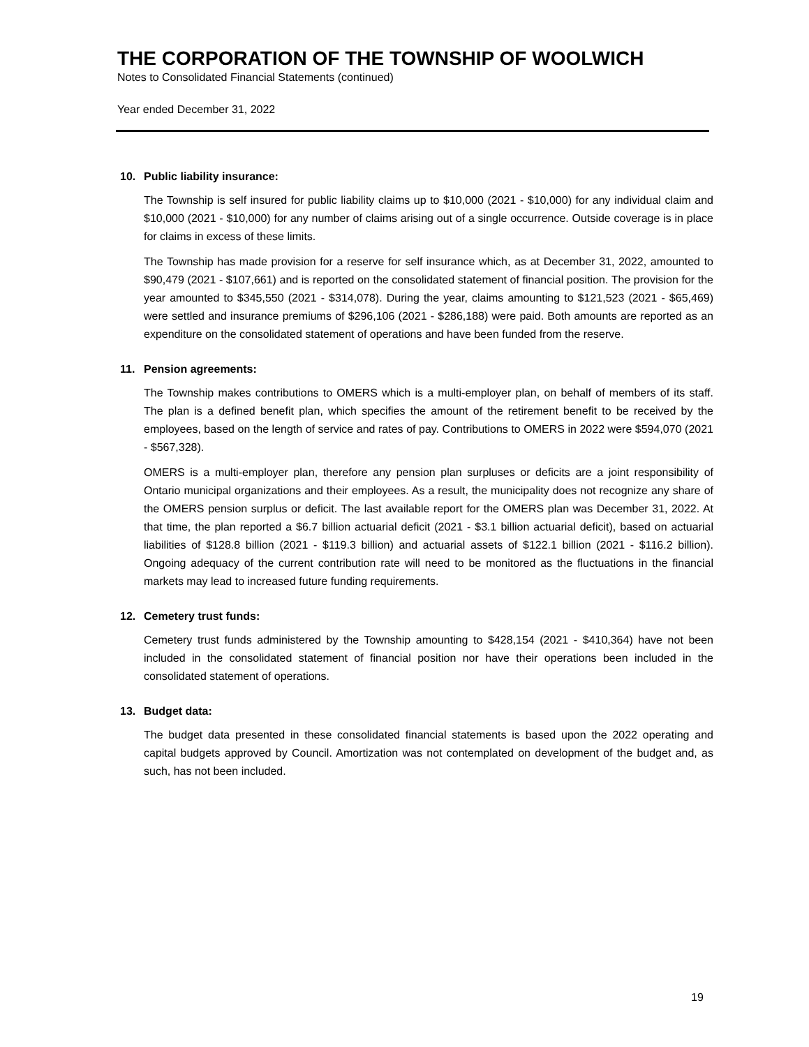THE CORPORATION OF THE TOWNSHIP OF WOOLWICH
Notes to Consolidated Financial Statements (continued)
Year ended December 31, 2022
10. Public liability insurance:
The Township is self insured for public liability claims up to $10,000 (2021 - $10,000) for any individual claim and $10,000 (2021 - $10,000) for any number of claims arising out of a single occurrence. Outside coverage is in place for claims in excess of these limits.
The Township has made provision for a reserve for self insurance which, as at December 31, 2022, amounted to $90,479 (2021 - $107,661) and is reported on the consolidated statement of financial position. The provision for the year amounted to $345,550 (2021 - $314,078). During the year, claims amounting to $121,523 (2021 - $65,469) were settled and insurance premiums of $296,106 (2021 - $286,188) were paid. Both amounts are reported as an expenditure on the consolidated statement of operations and have been funded from the reserve.
11. Pension agreements:
The Township makes contributions to OMERS which is a multi-employer plan, on behalf of members of its staff. The plan is a defined benefit plan, which specifies the amount of the retirement benefit to be received by the employees, based on the length of service and rates of pay. Contributions to OMERS in 2022 were $594,070 (2021 - $567,328).
OMERS is a multi-employer plan, therefore any pension plan surpluses or deficits are a joint responsibility of Ontario municipal organizations and their employees. As a result, the municipality does not recognize any share of the OMERS pension surplus or deficit. The last available report for the OMERS plan was December 31, 2022. At that time, the plan reported a $6.7 billion actuarial deficit (2021 - $3.1 billion actuarial deficit), based on actuarial liabilities of $128.8 billion (2021 - $119.3 billion) and actuarial assets of $122.1 billion (2021 - $116.2 billion). Ongoing adequacy of the current contribution rate will need to be monitored as the fluctuations in the financial markets may lead to increased future funding requirements.
12. Cemetery trust funds:
Cemetery trust funds administered by the Township amounting to $428,154 (2021 - $410,364) have not been included in the consolidated statement of financial position nor have their operations been included in the consolidated statement of operations.
13. Budget data:
The budget data presented in these consolidated financial statements is based upon the 2022 operating and capital budgets approved by Council. Amortization was not contemplated on development of the budget and, as such, has not been included.
19